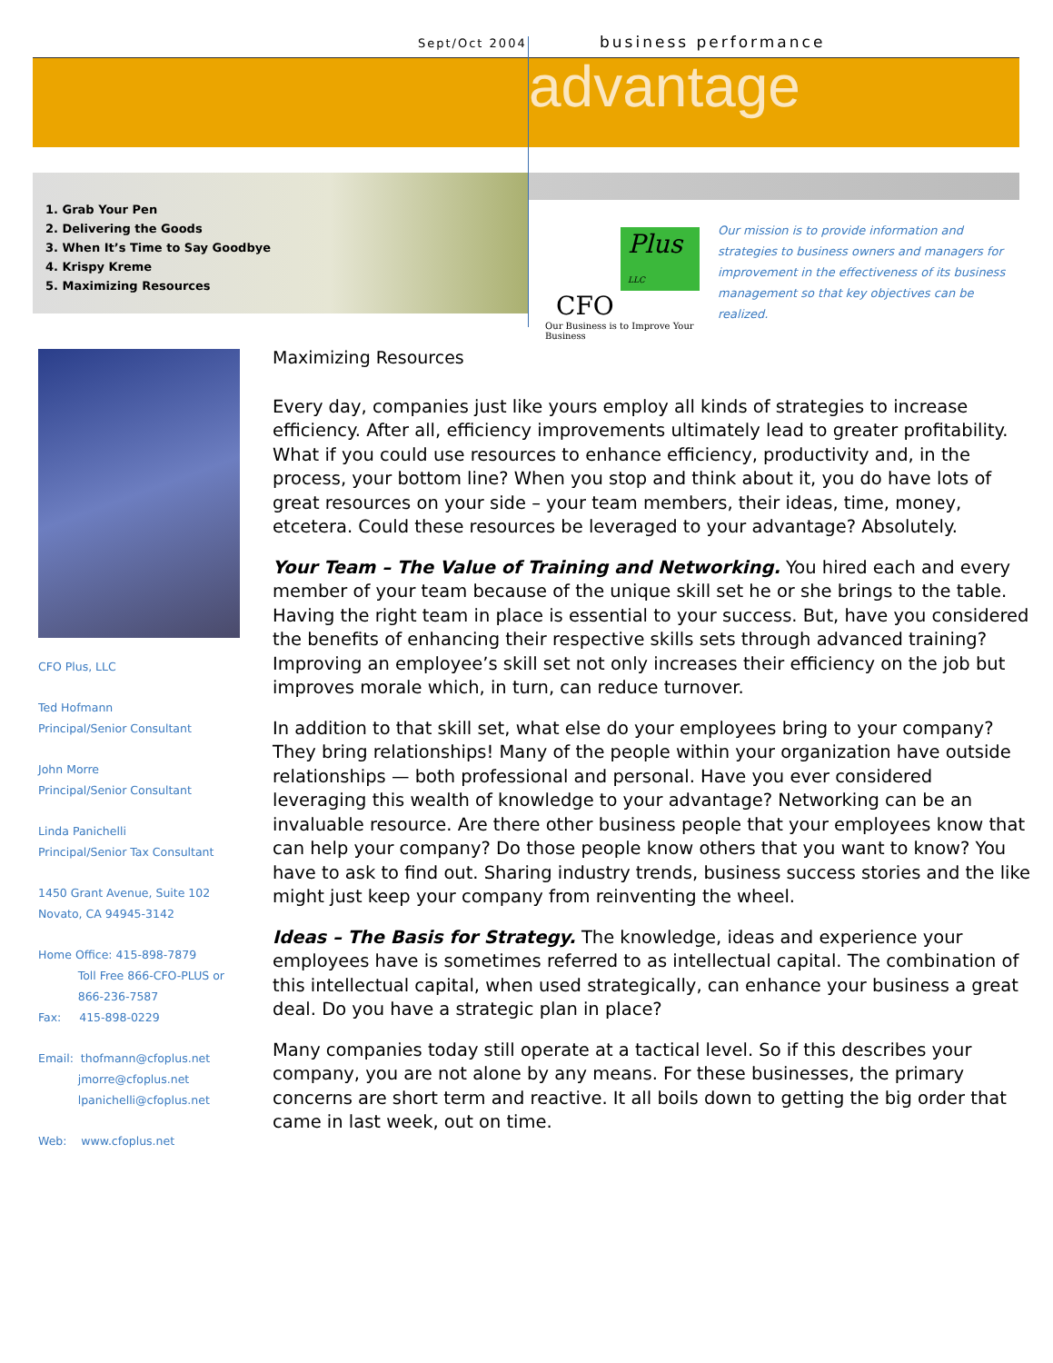Sept/Oct 2004 business performance
advantage
1. Grab Your Pen
2. Delivering the Goods
3. When It’s Time to Say Goodbye
4. Krispy Kreme
5. Maximizing Resources
Plus LLC
CFO
Our Business is to Improve Your Business
Our mission is to provide information and strategies to business owners and managers for improvement in the effectiveness of its business management so that key objectives can be realized.
CFO Plus, LLC
Ted Hofmann
Principal/Senior Consultant
John Morre
Principal/Senior Consultant
Linda Panichelli
Principal/Senior Tax Consultant
1450 Grant Avenue, Suite 102
Novato, CA 94945-3142
Home Office: 415-898-7879
Toll Free 866-CFO-PLUS or
866-236-7587
Fax: 415-898-0229
Email: thofmann@cfoplus.net
jmorre@cfoplus.net
lpanichelli@cfoplus.net
Web: www.cfoplus.net
Maximizing Resources
Every day, companies just like yours employ all kinds of strategies to increase efficiency. After all, efficiency improvements ultimately lead to greater profitability. What if you could use resources to enhance efficiency, productivity and, in the process, your bottom line? When you stop and think about it, you do have lots of great resources on your side – your team members, their ideas, time, money, etcetera. Could these resources be leveraged to your advantage? Absolutely.
Your Team – The Value of Training and Networking. You hired each and every member of your team because of the unique skill set he or she brings to the table. Having the right team in place is essential to your success. But, have you considered the benefits of enhancing their respective skills sets through advanced training? Improving an employee’s skill set not only increases their efficiency on the job but improves morale which, in turn, can reduce turnover.
In addition to that skill set, what else do your employees bring to your company? They bring relationships! Many of the people within your organization have outside relationships — both professional and personal. Have you ever considered leveraging this wealth of knowledge to your advantage? Networking can be an invaluable resource. Are there other business people that your employees know that can help your company? Do those people know others that you want to know? You have to ask to find out. Sharing industry trends, business success stories and the like might just keep your company from reinventing the wheel.
Ideas – The Basis for Strategy. The knowledge, ideas and experience your employees have is sometimes referred to as intellectual capital. The combination of this intellectual capital, when used strategically, can enhance your business a great deal. Do you have a strategic plan in place?
Many companies today still operate at a tactical level. So if this describes your company, you are not alone by any means. For these businesses, the primary concerns are short term and reactive. It all boils down to getting the big order that came in last week, out on time.